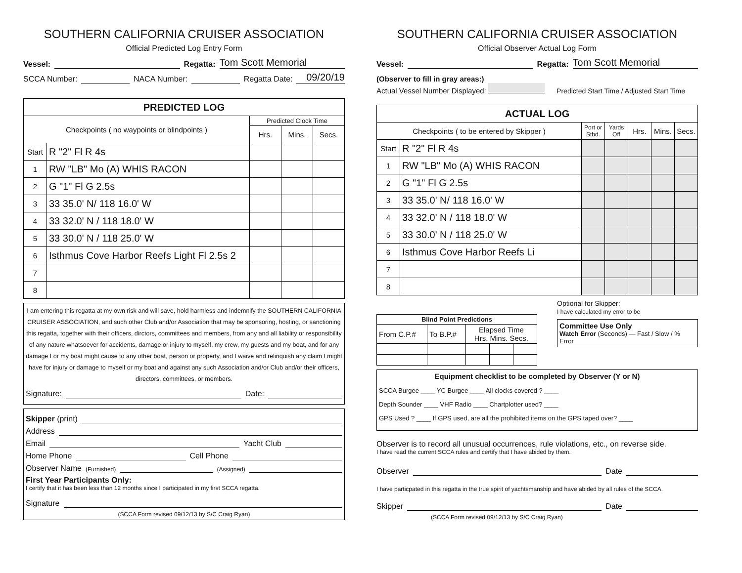SOUTHERN CALIFORNIA CRUISER ASSOCIATION
Official Predicted Log Entry Form
Vessel: Regatta: Tom Scott Memorial
SCCA Number: NACA Number: Regatta Date: 09/20/19
| PREDICTED LOG | | | | |
| Checkpoints ( no waypoints or blindpoints ) | | Predicted Clock Time | | |
| | | Hrs. | Mins. | Secs. |
| Start | R "2" Fl R 4s | | | |
| 1 | RW "LB" Mo (A) WHIS RACON | | | |
| 2 | G "1" Fl G 2.5s | | | |
| 3 | 33 35.0' N/ 118 16.0' W | | | |
| 4 | 33 32.0' N / 118 18.0' W | | | |
| 5 | 33 30.0' N / 118 25.0' W | | | |
| 6 | Isthmus Cove Harbor Reefs Light Fl 2.5s 2 | | | |
| 7 | | | | |
| 8 | | | | |
I am entering this regatta at my own risk and will save, hold harmless and indemnify the SOUTHERN CALIFORNIA CRUISER ASSOCIATION, and such other Club and/or Association that may be sponsoring, hosting, or sanctioning this regatta, together with their officers, dirctors, committees and members, from any and all liability or responsibility of any nature whatsoever for accidents, damage or injury to myself, my crew, my guests and my boat, and for any damage I or my boat might cause to any other boat, person or property, and I waive and relinquish any claim I might have for injury or damage to myself or my boat and against any such Association and/or Club and/or their officers, directors, committees, or members.
Signature: Date:
Skipper (print)
Address
Email Yacht Club
Home Phone Cell Phone
Observer Name (Furnished) (Assigned)
First Year Participants Only:
I certify that it has been less than 12 months since I participated in my first SCCA regatta.
Signature
(SCCA Form revised 09/12/13 by S/C Craig Ryan)
SOUTHERN CALIFORNIA CRUISER ASSOCIATION
Official Observer Actual Log Form
Vessel: Regatta: Tom Scott Memorial
(Observer to fill in gray areas:)
Actual Vessel Number Displayed: Predicted Start Time / Adjusted Start Time
| ACTUAL LOG | | | | | | |
| Checkpoints ( to be entered by Skipper ) | | Port or Stbd. | Yards Off | Hrs. | Mins. | Secs. |
| Start | R "2" Fl R 4s | | | | | |
| 1 | RW "LB" Mo (A) WHIS RACON | | | | | |
| 2 | G "1" Fl G 2.5s | | | | | |
| 3 | 33 35.0' N/ 118 16.0' W | | | | | |
| 4 | 33 32.0' N / 118 18.0' W | | | | | |
| 5 | 33 30.0' N / 118 25.0' W | | | | | |
| 6 | Isthmus Cove Harbor Reefs Li | | | | | |
| 7 | | | | | | |
| 8 | | | | | | |
| Blind Point Predictions | | | | |
| --- | --- | --- | --- | --- |
| From C.P.# | To B.P.# | Elapsed Time Hrs. Mins. Secs. | | |
Optional for Skipper:
I have calculated my error to be
Committee Use Only
Watch Error (Seconds) — Fast / Slow / % Error
Equipment checklist to be completed by Observer (Y or N)
SCCA Burgee ____ YC Burgee ____ All clocks covered ? ____
Depth Sounder ____ VHF Radio ____ Chartplotter used? ____
GPS Used ? ____ If GPS used, are all the prohibited items on the GPS taped over? ____
Observer is to record all unusual occurrences, rule violations, etc., on reverse side.
I have read the current SCCA rules and certify that I have abided by them.
Observer Date
I have particpated in this regatta in the true spirit of yachtsmanship and have abided by all rules of the SCCA.
Skipper Date
(SCCA Form revised 09/12/13 by S/C Craig Ryan)